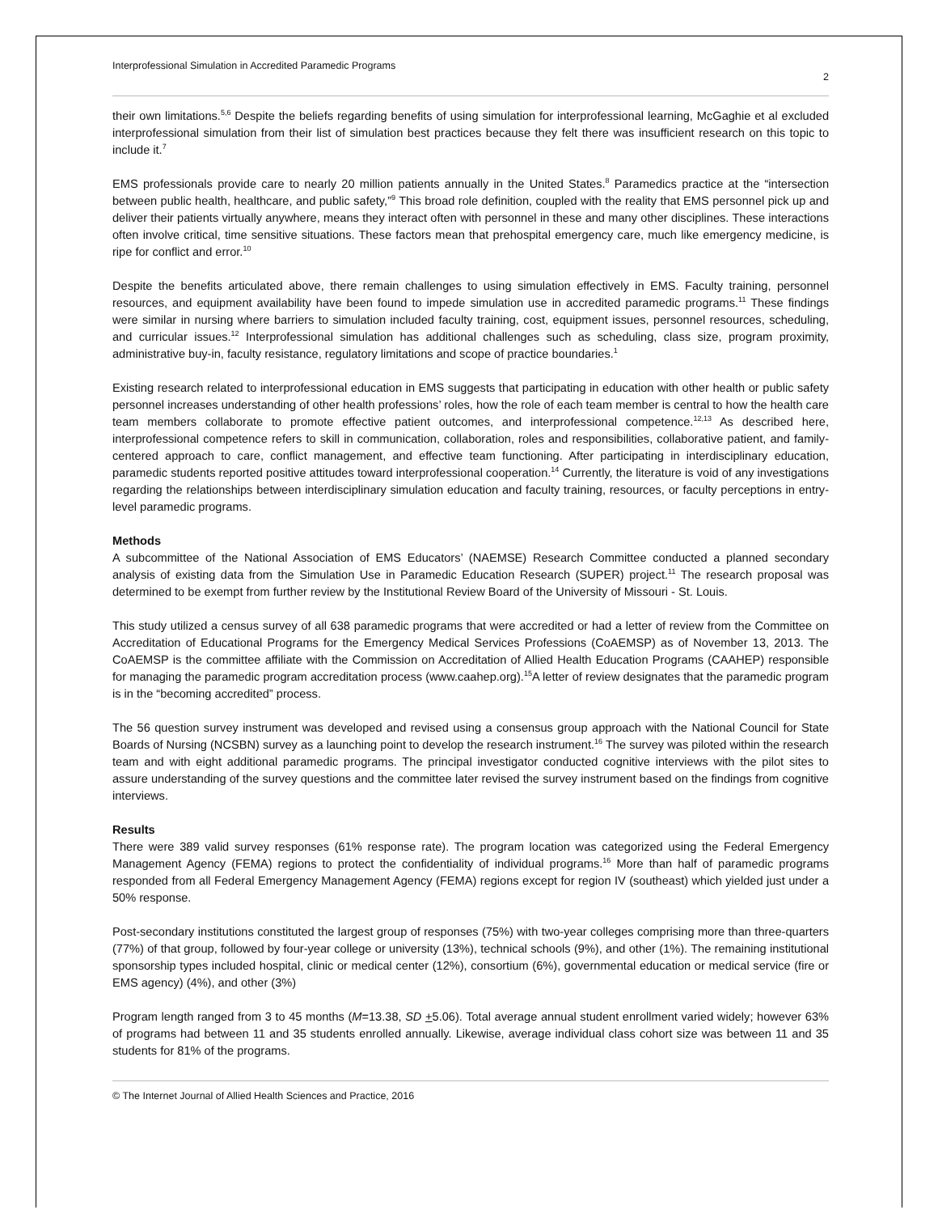Interprofessional Simulation in Accredited Paramedic Programs 2
their own limitations.<sup>5,6</sup> Despite the beliefs regarding benefits of using simulation for interprofessional learning, McGaghie et al excluded interprofessional simulation from their list of simulation best practices because they felt there was insufficient research on this topic to include it.<sup>7</sup>
EMS professionals provide care to nearly 20 million patients annually in the United States.<sup>8</sup> Paramedics practice at the “intersection between public health, healthcare, and public safety,”<sup>9</sup> This broad role definition, coupled with the reality that EMS personnel pick up and deliver their patients virtually anywhere, means they interact often with personnel in these and many other disciplines. These interactions often involve critical, time sensitive situations. These factors mean that prehospital emergency care, much like emergency medicine, is ripe for conflict and error.<sup>10</sup>
Despite the benefits articulated above, there remain challenges to using simulation effectively in EMS. Faculty training, personnel resources, and equipment availability have been found to impede simulation use in accredited paramedic programs.<sup>11</sup> These findings were similar in nursing where barriers to simulation included faculty training, cost, equipment issues, personnel resources, scheduling, and curricular issues.<sup>12</sup> Interprofessional simulation has additional challenges such as scheduling, class size, program proximity, administrative buy-in, faculty resistance, regulatory limitations and scope of practice boundaries.<sup>1</sup>
Existing research related to interprofessional education in EMS suggests that participating in education with other health or public safety personnel increases understanding of other health professions’ roles, how the role of each team member is central to how the health care team members collaborate to promote effective patient outcomes, and interprofessional competence.<sup>12,13</sup> As described here, interprofessional competence refers to skill in communication, collaboration, roles and responsibilities, collaborative patient, and family-centered approach to care, conflict management, and effective team functioning. After participating in interdisciplinary education, paramedic students reported positive attitudes toward interprofessional cooperation.<sup>14</sup> Currently, the literature is void of any investigations regarding the relationships between interdisciplinary simulation education and faculty training, resources, or faculty perceptions in entry-level paramedic programs.
Methods
A subcommittee of the National Association of EMS Educators’ (NAEMSE) Research Committee conducted a planned secondary analysis of existing data from the Simulation Use in Paramedic Education Research (SUPER) project.<sup>11</sup> The research proposal was determined to be exempt from further review by the Institutional Review Board of the University of Missouri - St. Louis.
This study utilized a census survey of all 638 paramedic programs that were accredited or had a letter of review from the Committee on Accreditation of Educational Programs for the Emergency Medical Services Professions (CoAEMSP) as of November 13, 2013. The CoAEMSP is the committee affiliate with the Commission on Accreditation of Allied Health Education Programs (CAAHEP) responsible for managing the paramedic program accreditation process (www.caahep.org).<sup>15</sup>A letter of review designates that the paramedic program is in the “becoming accredited” process.
The 56 question survey instrument was developed and revised using a consensus group approach with the National Council for State Boards of Nursing (NCSBN) survey as a launching point to develop the research instrument.<sup>16</sup> The survey was piloted within the research team and with eight additional paramedic programs. The principal investigator conducted cognitive interviews with the pilot sites to assure understanding of the survey questions and the committee later revised the survey instrument based on the findings from cognitive interviews.
Results
There were 389 valid survey responses (61% response rate). The program location was categorized using the Federal Emergency Management Agency (FEMA) regions to protect the confidentiality of individual programs.<sup>16</sup> More than half of paramedic programs responded from all Federal Emergency Management Agency (FEMA) regions except for region IV (southeast) which yielded just under a 50% response.
Post-secondary institutions constituted the largest group of responses (75%) with two-year colleges comprising more than three-quarters (77%) of that group, followed by four-year college or university (13%), technical schools (9%), and other (1%). The remaining institutional sponsorship types included hospital, clinic or medical center (12%), consortium (6%), governmental education or medical service (fire or EMS agency) (4%), and other (3%)
Program length ranged from 3 to 45 months (M=13.38, SD +5.06). Total average annual student enrollment varied widely; however 63% of programs had between 11 and 35 students enrolled annually. Likewise, average individual class cohort size was between 11 and 35 students for 81% of the programs.
© The Internet Journal of Allied Health Sciences and Practice, 2016